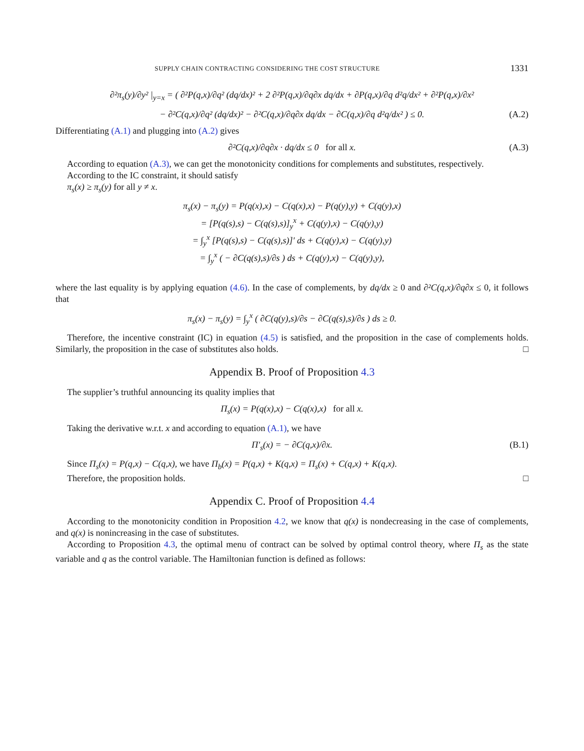SUPPLY CHAIN CONTRACTING CONSIDERING THE COST STRUCTURE 1331
∂²π<sub>s</sub>(y)/∂y² |<sub>y=x</sub> = ( ∂²P(q,x)/∂q² (dq/dx)² + 2 ∂²P(q,x)/∂q∂x dq/dx + ∂P(q,x)/∂q d²q/dx² + ∂²P(q,x)/∂x²
− ∂²C(q,x)/∂q² (dq/dx)² − ∂²C(q,x)/∂q∂x dq/dx − ∂C(q,x)/∂q d²q/dx² ) ≤ 0. (A.2)
Differentiating (A.1) and plugging into (A.2) gives
∂²C(q,x)/∂q∂x · dq/dx ≤ 0 for all x. (A.3)
According to equation (A.3), we can get the monotonicity conditions for complements and substitutes, respectively.
According to the IC constraint, it should satisfy
π<sub>s</sub>(x) ≥ π<sub>s</sub>(y) for all y ≠ x.
π<sub>s</sub>(x) − π<sub>s</sub>(y) = P(q(x),x) − C(q(x),x) − P(q(y),y) + C(q(y),x)
= [P(q(s),s) − C(q(s),s)]<sub>y</sub><sup>x</sup> + C(q(y),x) − C(q(y),y)
= ∫<sub>y</sub><sup>x</sup> [P(q(s),s) − C(q(s),s)]′ ds + C(q(y),x) − C(q(y),y)
= ∫<sub>y</sub><sup>x</sup> ( − ∂C(q(s),s)/∂s ) ds + C(q(y),x) − C(q(y),y),
where the last equality is by applying equation (4.6). In the case of complements, by dq/dx ≥ 0 and ∂²C(q,x)/∂q∂x ≤ 0, it follows that
π<sub>s</sub>(x) − π<sub>s</sub>(y) = ∫<sub>y</sub><sup>x</sup> ( ∂C(q(y),s)/∂s − ∂C(q(s),s)/∂s ) ds ≥ 0.
Therefore, the incentive constraint (IC) in equation (4.5) is satisfied, and the proposition in the case of complements holds. Similarly, the proposition in the case of substitutes also holds. □
Appendix B. Proof of Proposition 4.3
The supplier’s truthful announcing its quality implies that
Π<sub>s</sub>(x) = P(q(x),x) − C(q(x),x) for all x.
Taking the derivative w.r.t. x and according to equation (A.1), we have
Π′<sub>s</sub>(x) = − ∂C(q,x)/∂x. (B.1)
Since Π<sub>s</sub>(x) = P(q,x) − C(q,x), we have Π<sub>b</sub>(x) = P(q,x) + K(q,x) = Π<sub>s</sub>(x) + C(q,x) + K(q,x).
Therefore, the proposition holds. □
Appendix C. Proof of Proposition 4.4
According to the monotonicity condition in Proposition 4.2, we know that q(x) is nondecreasing in the case of complements, and q(x) is nonincreasing in the case of substitutes.
According to Proposition 4.3, the optimal menu of contract can be solved by optimal control theory, where Π<sub>s</sub> as the state variable and q as the control variable. The Hamiltonian function is defined as follows: